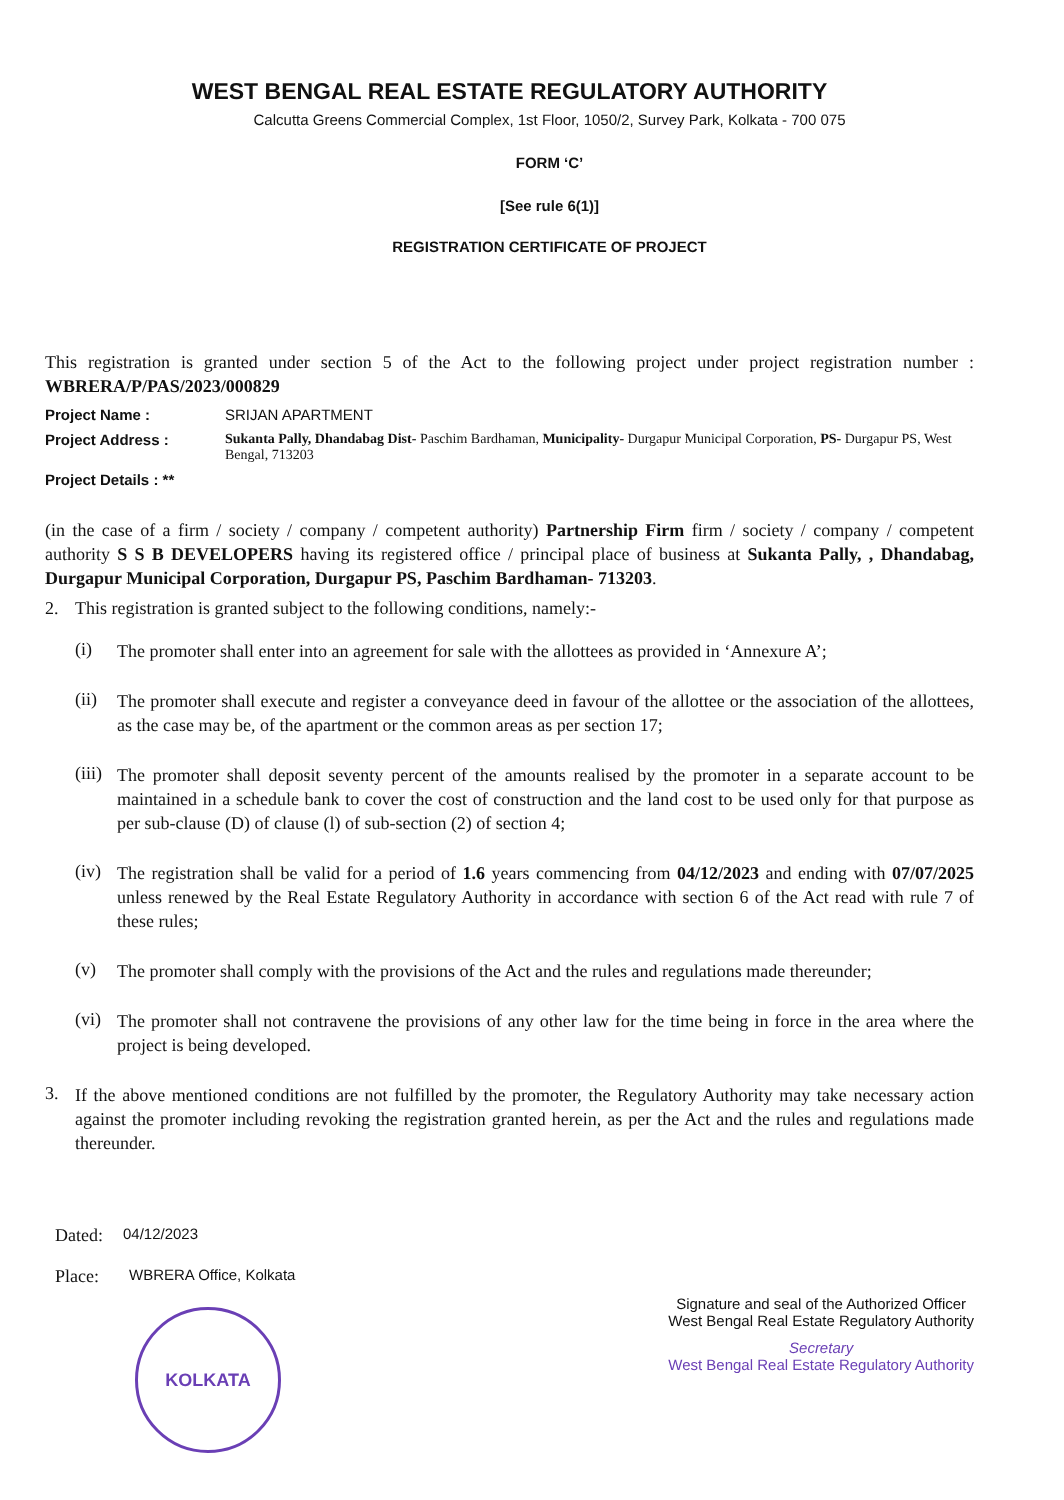WEST BENGAL REAL ESTATE REGULATORY AUTHORITY
Calcutta Greens Commercial Complex, 1st Floor, 1050/2, Survey Park, Kolkata - 700 075
FORM ‘C’
[See rule 6(1)]
REGISTRATION CERTIFICATE OF PROJECT
This registration is granted under section 5 of the Act to the following project under project registration number : WBRERA/P/PAS/2023/000829
Project Name : SRIJAN APARTMENT
Project Address : Sukanta Pally, Dhandabag Dist- Paschim Bardhaman, Municipality- Durgapur Municipal Corporation, PS- Durgapur PS, West Bengal, 713203
Project Details : **
(in the case of a firm / society / company / competent authority) Partnership Firm firm / society / company / competent authority S S B DEVELOPERS having its registered office / principal place of business at Sukanta Pally, , Dhandabag, Durgapur Municipal Corporation, Durgapur PS, Paschim Bardhaman- 713203.
2. This registration is granted subject to the following conditions, namely:-
(i)
The promoter shall enter into an agreement for sale with the allottees as provided in ‘Annexure A’;
(ii)
The promoter shall execute and register a conveyance deed in favour of the allottee or the association of the allottees, as the case may be, of the apartment or the common areas as per section 17;
(iii)
The promoter shall deposit seventy percent of the amounts realised by the promoter in a separate account to be maintained in a schedule bank to cover the cost of construction and the land cost to be used only for that purpose as per sub-clause (D) of clause (l) of sub-section (2) of section 4;
(iv)
The registration shall be valid for a period of 1.6 years commencing from 04/12/2023 and ending with 07/07/2025 unless renewed by the Real Estate Regulatory Authority in accordance with section 6 of the Act read with rule 7 of these rules;
(v)
The promoter shall comply with the provisions of the Act and the rules and regulations made thereunder;
(vi)
The promoter shall not contravene the provisions of any other law for the time being in force in the area where the project is being developed.
3.
If the above mentioned conditions are not fulfilled by the promoter, the Regulatory Authority may take necessary action against the promoter including revoking the registration granted herein, as per the Act and the rules and regulations made thereunder.
Dated: 04/12/2023
Place: WBRERA Office, Kolkata
KOLKATA
Signature and seal of the Authorized Officer
West Bengal Real Estate Regulatory Authority
Secretary
West Bengal Real Estate Regulatory Authority